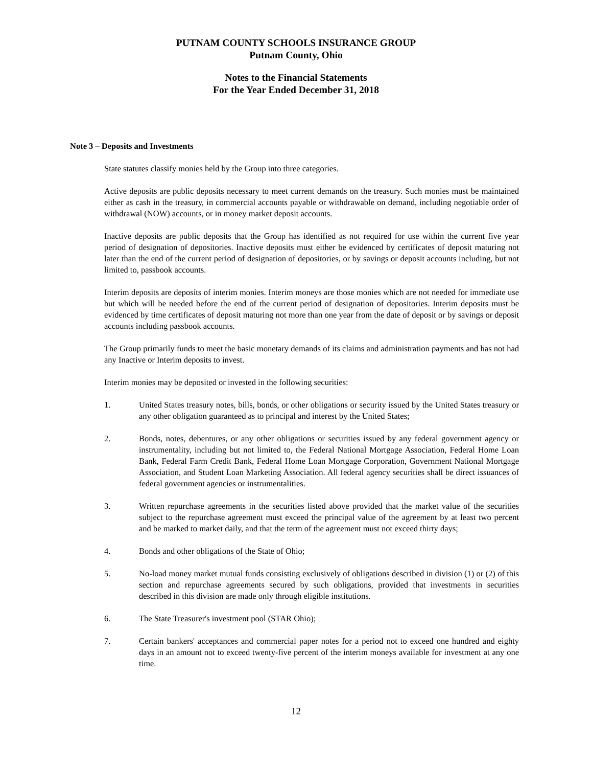PUTNAM COUNTY SCHOOLS INSURANCE GROUP
Putnam County, Ohio
Notes to the Financial Statements
For the Year Ended December 31, 2018
Note 3 – Deposits and Investments
State statutes classify monies held by the Group into three categories.
Active deposits are public deposits necessary to meet current demands on the treasury. Such monies must be maintained either as cash in the treasury, in commercial accounts payable or withdrawable on demand, including negotiable order of withdrawal (NOW) accounts, or in money market deposit accounts.
Inactive deposits are public deposits that the Group has identified as not required for use within the current five year period of designation of depositories. Inactive deposits must either be evidenced by certificates of deposit maturing not later than the end of the current period of designation of depositories, or by savings or deposit accounts including, but not limited to, passbook accounts.
Interim deposits are deposits of interim monies. Interim moneys are those monies which are not needed for immediate use but which will be needed before the end of the current period of designation of depositories. Interim deposits must be evidenced by time certificates of deposit maturing not more than one year from the date of deposit or by savings or deposit accounts including passbook accounts.
The Group primarily funds to meet the basic monetary demands of its claims and administration payments and has not had any Inactive or Interim deposits to invest.
Interim monies may be deposited or invested in the following securities:
1. United States treasury notes, bills, bonds, or other obligations or security issued by the United States treasury or any other obligation guaranteed as to principal and interest by the United States;
2. Bonds, notes, debentures, or any other obligations or securities issued by any federal government agency or instrumentality, including but not limited to, the Federal National Mortgage Association, Federal Home Loan Bank, Federal Farm Credit Bank, Federal Home Loan Mortgage Corporation, Government National Mortgage Association, and Student Loan Marketing Association. All federal agency securities shall be direct issuances of federal government agencies or instrumentalities.
3. Written repurchase agreements in the securities listed above provided that the market value of the securities subject to the repurchase agreement must exceed the principal value of the agreement by at least two percent and be marked to market daily, and that the term of the agreement must not exceed thirty days;
4. Bonds and other obligations of the State of Ohio;
5. No-load money market mutual funds consisting exclusively of obligations described in division (1) or (2) of this section and repurchase agreements secured by such obligations, provided that investments in securities described in this division are made only through eligible institutions.
6. The State Treasurer's investment pool (STAR Ohio);
7. Certain bankers' acceptances and commercial paper notes for a period not to exceed one hundred and eighty days in an amount not to exceed twenty-five percent of the interim moneys available for investment at any one time.
12